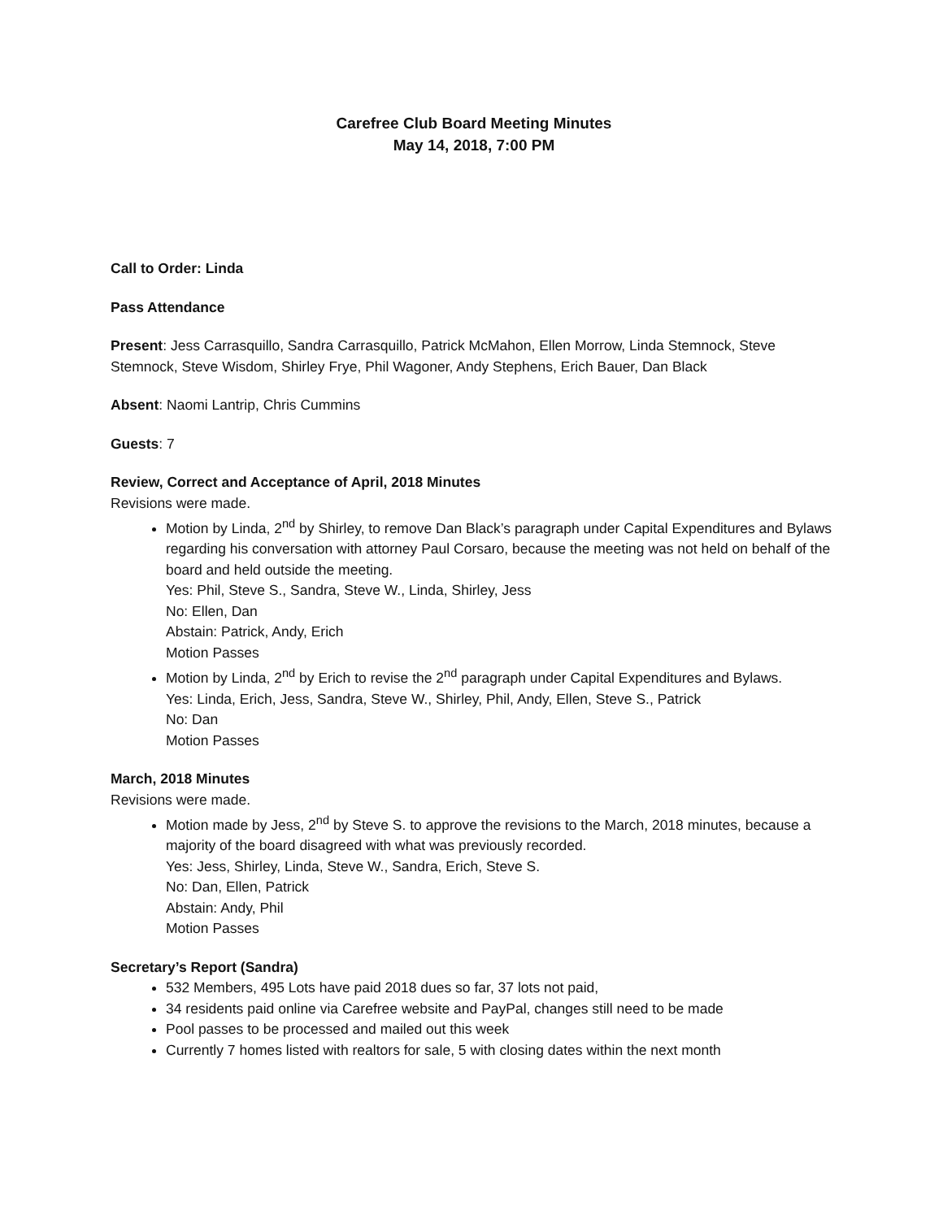Carefree Club Board Meeting Minutes
May 14, 2018, 7:00 PM
Call to Order: Linda
Pass Attendance
Present: Jess Carrasquillo, Sandra Carrasquillo, Patrick McMahon, Ellen Morrow, Linda Stemnock, Steve Stemnock, Steve Wisdom, Shirley Frye, Phil Wagoner, Andy Stephens, Erich Bauer, Dan Black
Absent: Naomi Lantrip, Chris Cummins
Guests: 7
Review, Correct and Acceptance of April, 2018 Minutes
Revisions were made.
Motion by Linda, 2<sup>nd</sup> by Shirley, to remove Dan Black’s paragraph under Capital Expenditures and Bylaws regarding his conversation with attorney Paul Corsaro, because the meeting was not held on behalf of the board and held outside the meeting.
Yes: Phil, Steve S., Sandra, Steve W., Linda, Shirley, Jess
No: Ellen, Dan
Abstain: Patrick, Andy, Erich
Motion Passes
Motion by Linda, 2<sup>nd</sup> by Erich to revise the 2<sup>nd</sup> paragraph under Capital Expenditures and Bylaws.
Yes: Linda, Erich, Jess, Sandra, Steve W., Shirley, Phil, Andy, Ellen, Steve S., Patrick
No: Dan
Motion Passes
March, 2018 Minutes
Revisions were made.
Motion made by Jess, 2<sup>nd</sup> by Steve S. to approve the revisions to the March, 2018 minutes, because a majority of the board disagreed with what was previously recorded.
Yes: Jess, Shirley, Linda, Steve W., Sandra, Erich, Steve S.
No: Dan, Ellen, Patrick
Abstain: Andy, Phil
Motion Passes
Secretary’s Report (Sandra)
532 Members, 495 Lots have paid 2018 dues so far, 37 lots not paid,
34 residents paid online via Carefree website and PayPal, changes still need to be made
Pool passes to be processed and mailed out this week
Currently 7 homes listed with realtors for sale, 5 with closing dates within the next month